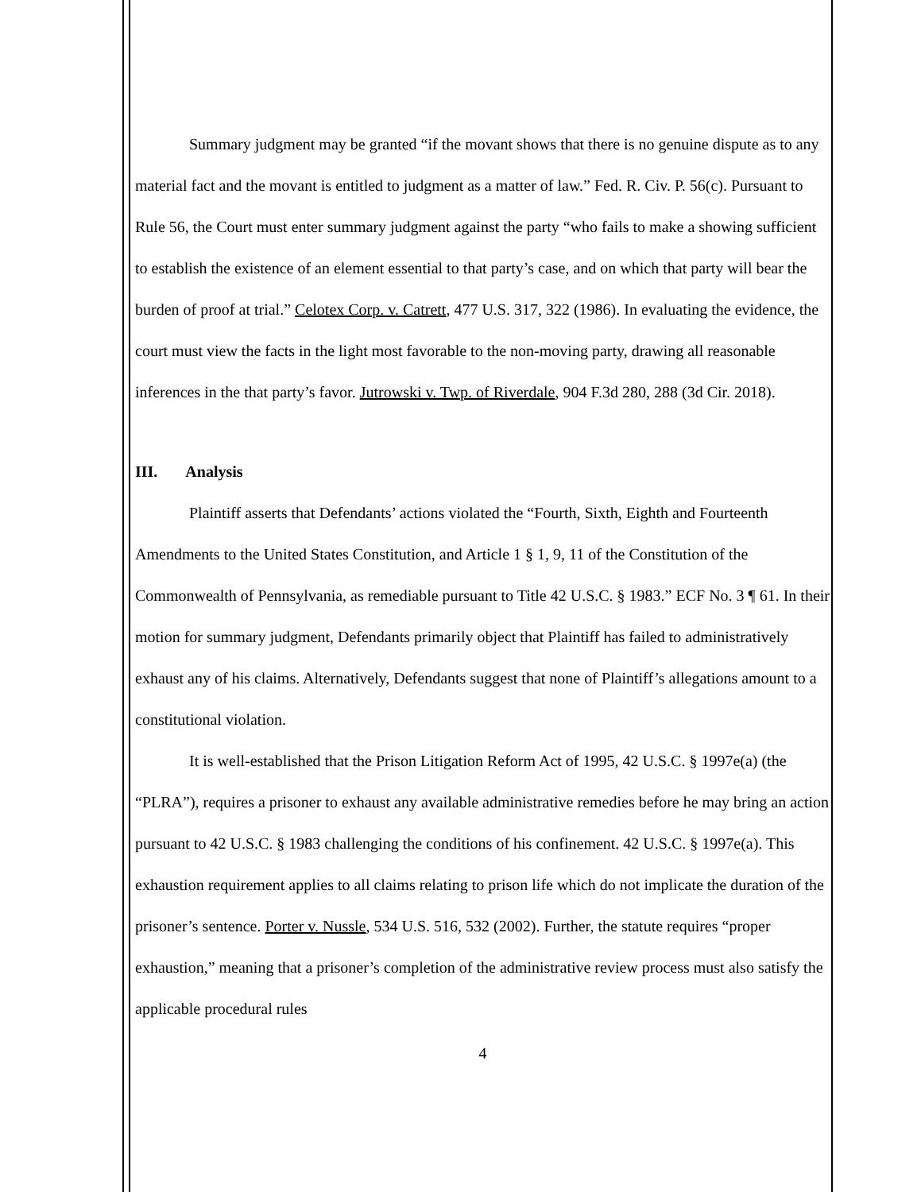Summary judgment may be granted “if the movant shows that there is no genuine dispute as to any material fact and the movant is entitled to judgment as a matter of law.” Fed. R. Civ. P. 56(c). Pursuant to Rule 56, the Court must enter summary judgment against the party “who fails to make a showing sufficient to establish the existence of an element essential to that party’s case, and on which that party will bear the burden of proof at trial.” Celotex Corp. v. Catrett, 477 U.S. 317, 322 (1986). In evaluating the evidence, the court must view the facts in the light most favorable to the non-moving party, drawing all reasonable inferences in the that party’s favor. Jutrowski v. Twp. of Riverdale, 904 F.3d 280, 288 (3d Cir. 2018).
III. Analysis
Plaintiff asserts that Defendants’ actions violated the “Fourth, Sixth, Eighth and Fourteenth Amendments to the United States Constitution, and Article 1 § 1, 9, 11 of the Constitution of the Commonwealth of Pennsylvania, as remediable pursuant to Title 42 U.S.C. § 1983.” ECF No. 3 ¶ 61. In their motion for summary judgment, Defendants primarily object that Plaintiff has failed to administratively exhaust any of his claims. Alternatively, Defendants suggest that none of Plaintiff’s allegations amount to a constitutional violation.
It is well-established that the Prison Litigation Reform Act of 1995, 42 U.S.C. § 1997e(a) (the “PLRA”), requires a prisoner to exhaust any available administrative remedies before he may bring an action pursuant to 42 U.S.C. § 1983 challenging the conditions of his confinement. 42 U.S.C. § 1997e(a). This exhaustion requirement applies to all claims relating to prison life which do not implicate the duration of the prisoner’s sentence. Porter v. Nussle, 534 U.S. 516, 532 (2002). Further, the statute requires “proper exhaustion,” meaning that a prisoner’s completion of the administrative review process must also satisfy the applicable procedural rules
4